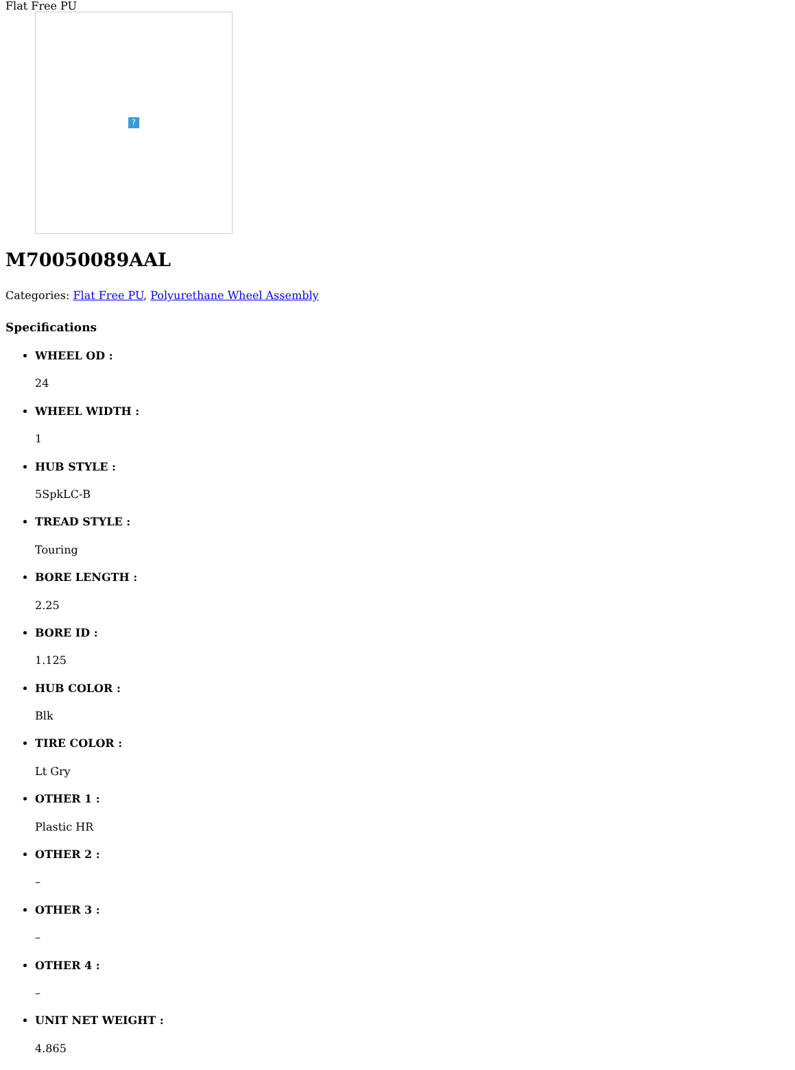Flat Free PU
?
M70050089AAL
Categories: Flat Free PU, Polyurethane Wheel Assembly
Specifications
WHEEL OD :
24
WHEEL WIDTH :
1
HUB STYLE :
5SpkLC-B
TREAD STYLE :
Touring
BORE LENGTH :
2.25
BORE ID :
1.125
HUB COLOR :
Blk
TIRE COLOR :
Lt Gry
OTHER 1 :
Plastic HR
OTHER 2 :
–
OTHER 3 :
–
OTHER 4 :
–
UNIT NET WEIGHT :
4.865